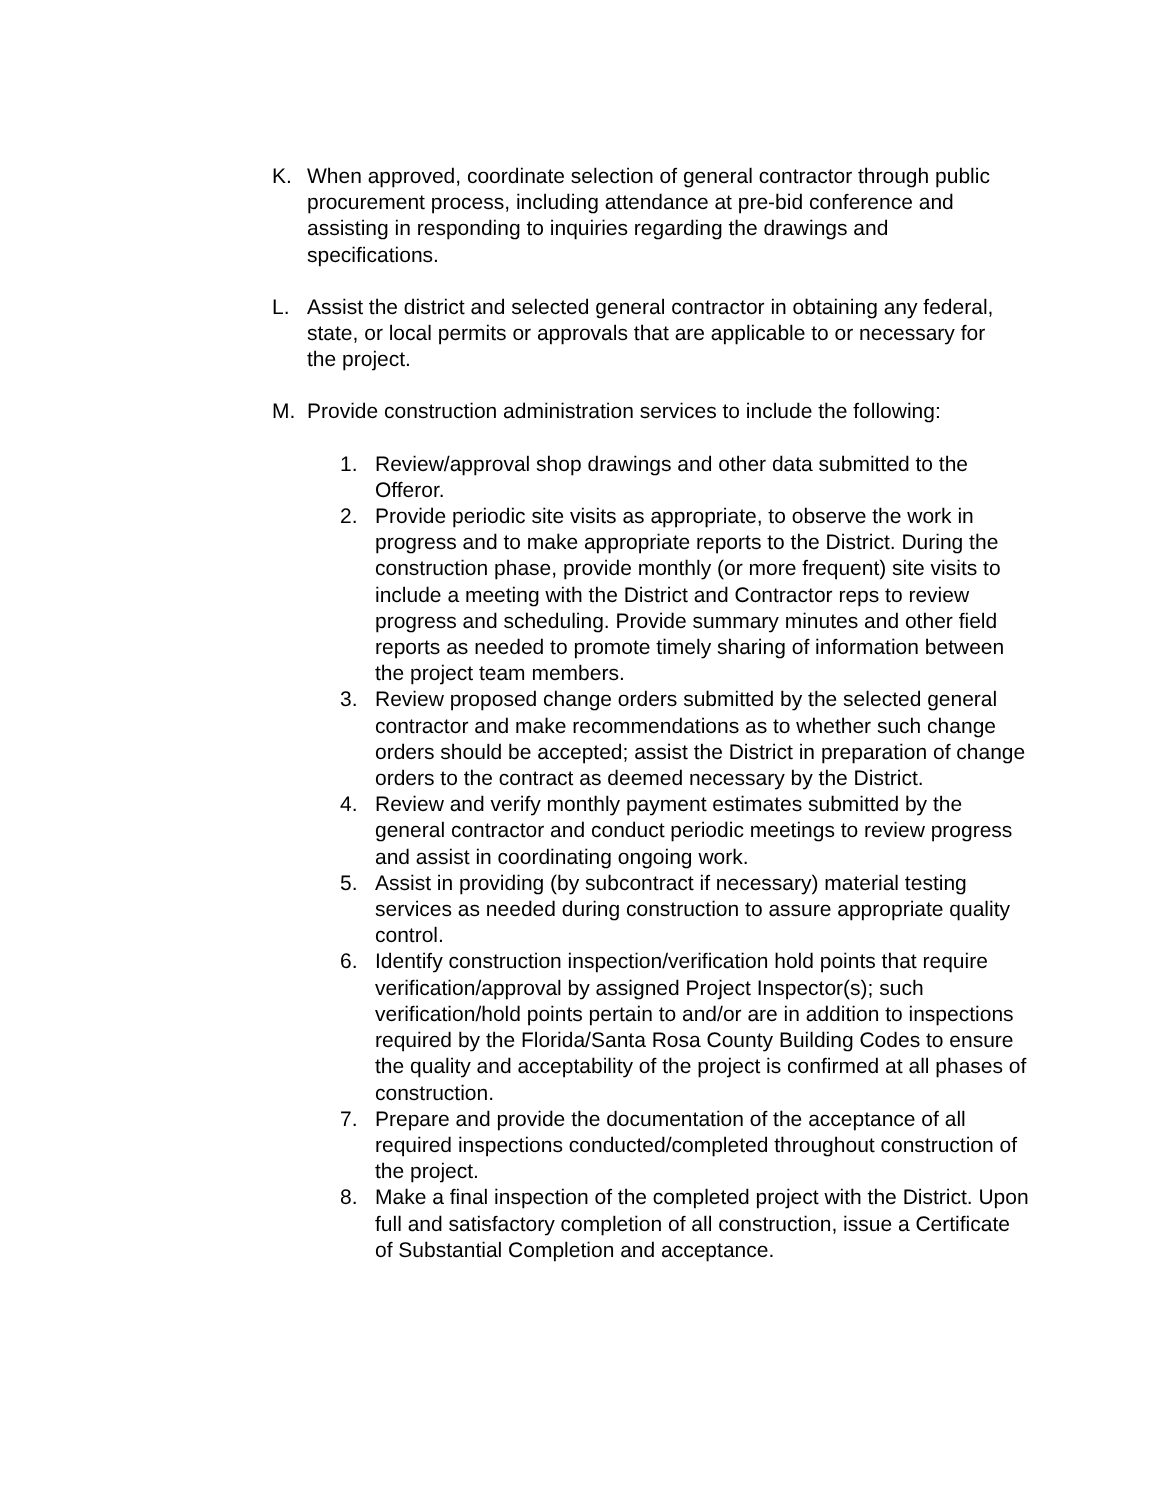K. When approved, coordinate selection of general contractor through public procurement process, including attendance at pre-bid conference and assisting in responding to inquiries regarding the drawings and specifications.
L. Assist the district and selected general contractor in obtaining any federal, state, or local permits or approvals that are applicable to or necessary for the project.
M. Provide construction administration services to include the following:
1. Review/approval shop drawings and other data submitted to the Offeror.
2. Provide periodic site visits as appropriate, to observe the work in progress and to make appropriate reports to the District. During the construction phase, provide monthly (or more frequent) site visits to include a meeting with the District and Contractor reps to review progress and scheduling. Provide summary minutes and other field reports as needed to promote timely sharing of information between the project team members.
3. Review proposed change orders submitted by the selected general contractor and make recommendations as to whether such change orders should be accepted; assist the District in preparation of change orders to the contract as deemed necessary by the District.
4. Review and verify monthly payment estimates submitted by the general contractor and conduct periodic meetings to review progress and assist in coordinating ongoing work.
5. Assist in providing (by subcontract if necessary) material testing services as needed during construction to assure appropriate quality control.
6. Identify construction inspection/verification hold points that require verification/approval by assigned Project Inspector(s); such verification/hold points pertain to and/or are in addition to inspections required by the Florida/Santa Rosa County Building Codes to ensure the quality and acceptability of the project is confirmed at all phases of construction.
7. Prepare and provide the documentation of the acceptance of all required inspections conducted/completed throughout construction of the project.
8. Make a final inspection of the completed project with the District. Upon full and satisfactory completion of all construction, issue a Certificate of Substantial Completion and acceptance.